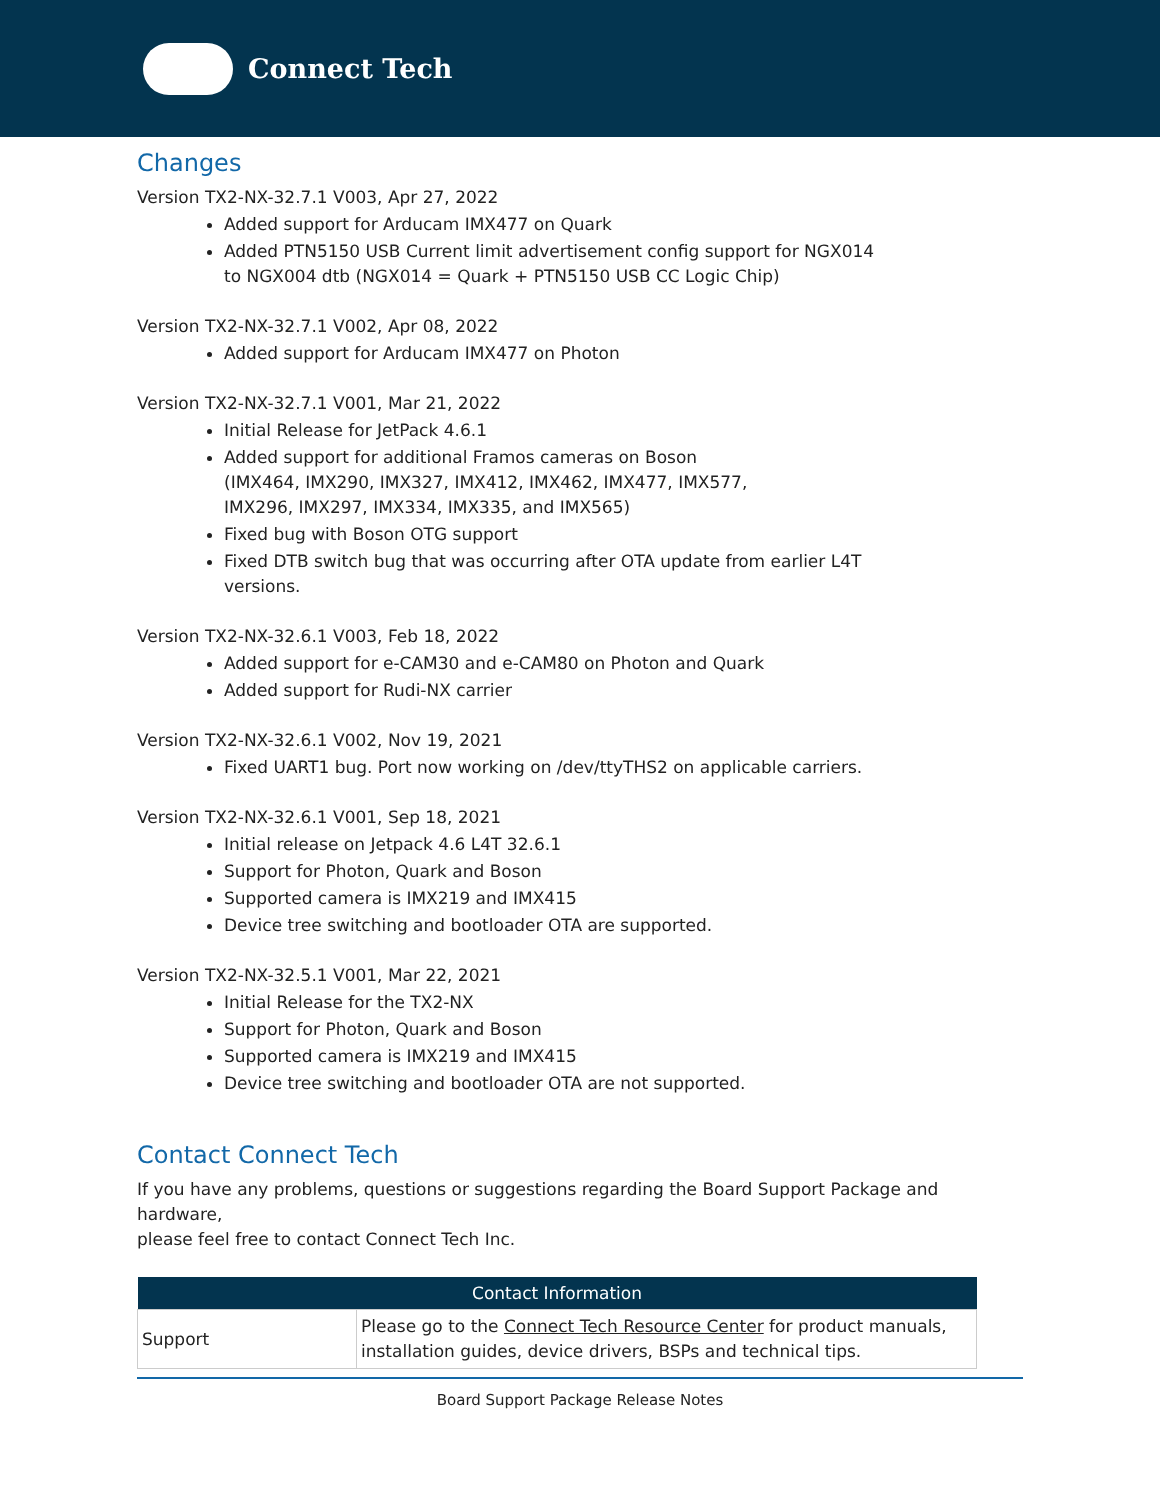Connect Tech
Changes
Version TX2-NX-32.7.1 V003, Apr 27, 2022
Added support for Arducam IMX477 on Quark
Added PTN5150 USB Current limit advertisement config support for NGX014
to NGX004 dtb (NGX014 = Quark + PTN5150 USB CC Logic Chip)
Version TX2-NX-32.7.1 V002, Apr 08, 2022
Added support for Arducam IMX477 on Photon
Version TX2-NX-32.7.1 V001, Mar 21, 2022
Initial Release for JetPack 4.6.1
Added support for additional Framos cameras on Boson
(IMX464, IMX290, IMX327, IMX412, IMX462, IMX477, IMX577,
IMX296, IMX297, IMX334, IMX335, and IMX565)
Fixed bug with Boson OTG support
Fixed DTB switch bug that was occurring after OTA update from earlier L4T
versions.
Version TX2-NX-32.6.1 V003, Feb 18, 2022
Added support for e-CAM30 and e-CAM80 on Photon and Quark
Added support for Rudi-NX carrier
Version TX2-NX-32.6.1 V002, Nov 19, 2021
Fixed UART1 bug. Port now working on /dev/ttyTHS2 on applicable carriers.
Version TX2-NX-32.6.1 V001, Sep 18, 2021
Initial release on Jetpack 4.6 L4T 32.6.1
Support for Photon, Quark and Boson
Supported camera is IMX219 and IMX415
Device tree switching and bootloader OTA are supported.
Version TX2-NX-32.5.1 V001, Mar 22, 2021
Initial Release for the TX2-NX
Support for Photon, Quark and Boson
Supported camera is IMX219 and IMX415
Device tree switching and bootloader OTA are not supported.
Contact Connect Tech
If you have any problems, questions or suggestions regarding the Board Support Package and hardware,
please feel free to contact Connect Tech Inc.
| Contact Information | |
| --- | --- |
| Support | Please go to the Connect Tech Resource Center for product manuals, installation guides, device drivers, BSPs and technical tips. |
Board Support Package Release Notes